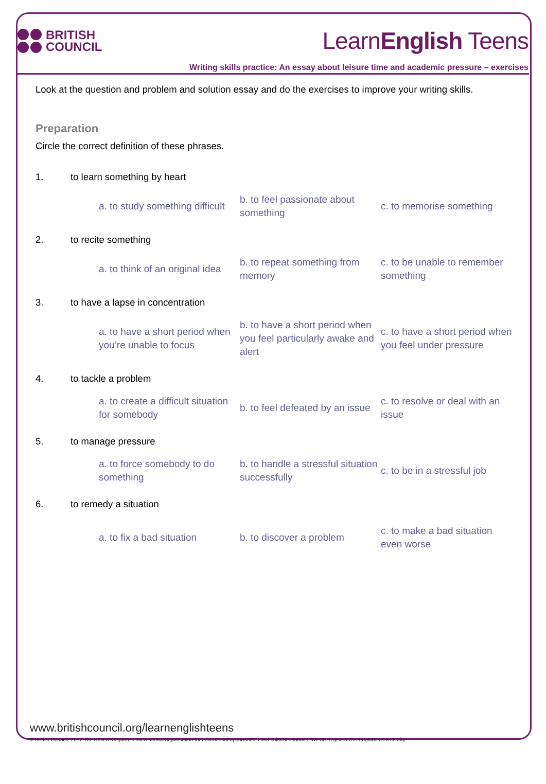BRITISH
COUNCIL
LearnEnglish Teens
Writing skills practice: An essay about leisure time and academic pressure – exercises
Look at the question and problem and solution essay and do the exercises to improve your writing skills.
Preparation
Circle the correct definition of these phrases.
1. to learn something by heart
a. to study something difficult
b. to feel passionate about something
c. to memorise something
2. to recite something
a. to think of an original idea
b. to repeat something from memory
c. to be unable to remember something
3. to have a lapse in concentration
a. to have a short period when you’re unable to focus
b. to have a short period when you feel particularly awake and alert
c. to have a short period when you feel under pressure
4. to tackle a problem
a. to create a difficult situation for somebody
b. to feel defeated by an issue
c. to resolve or deal with an issue
5. to manage pressure
a. to force somebody to do something
b. to handle a stressful situation successfully
c. to be in a stressful job
6. to remedy a situation
a. to fix a bad situation
b. to discover a problem
c. to make a bad situation even worse
www.britishcouncil.org/learnenglishteens
© British Council, 2017 The United Kingdom’s international organisation for educational opportunities and cultural relations. We are registered in England as a charity.